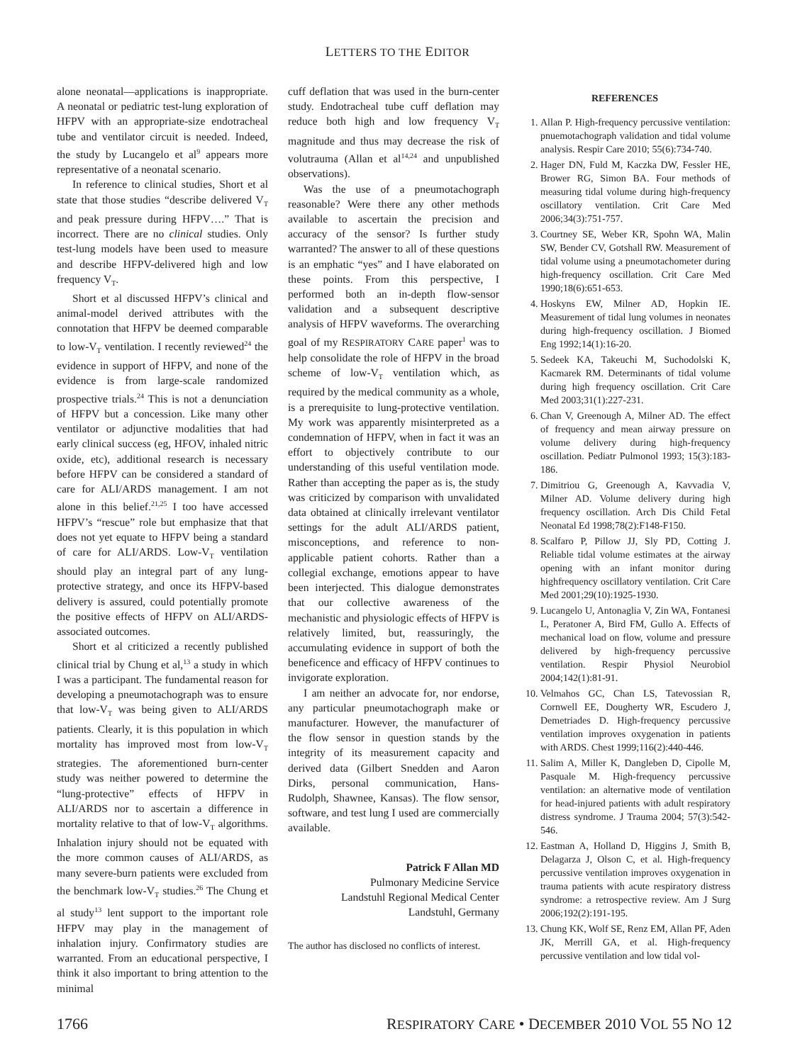LETTERS TO THE EDITOR
alone neonatal—applications is inappropriate. A neonatal or pediatric test-lung exploration of HFPV with an appropriate-size endotracheal tube and ventilator circuit is needed. Indeed, the study by Lucangelo et al<sup>9</sup> appears more representative of a neonatal scenario.
In reference to clinical studies, Short et al state that those studies “describe delivered V<sub>T</sub> and peak pressure during HFPV….” That is incorrect. There are no clinical studies. Only test-lung models have been used to measure and describe HFPV-delivered high and low frequency V<sub>T</sub>.
Short et al discussed HFPV’s clinical and animal-model derived attributes with the connotation that HFPV be deemed comparable to low-V<sub>T</sub> ventilation. I recently reviewed<sup>24</sup> the evidence in support of HFPV, and none of the evidence is from large-scale randomized prospective trials.<sup>24</sup> This is not a denunciation of HFPV but a concession. Like many other ventilator or adjunctive modalities that had early clinical success (eg, HFOV, inhaled nitric oxide, etc), additional research is necessary before HFPV can be considered a standard of care for ALI/ARDS management. I am not alone in this belief.<sup>21,25</sup> I too have accessed HFPV’s “rescue” role but emphasize that that does not yet equate to HFPV being a standard of care for ALI/ARDS. Low-V<sub>T</sub> ventilation should play an integral part of any lung-protective strategy, and once its HFPV-based delivery is assured, could potentially promote the positive effects of HFPV on ALI/ARDS-associated outcomes.
Short et al criticized a recently published clinical trial by Chung et al,<sup>13</sup> a study in which I was a participant. The fundamental reason for developing a pneumotachograph was to ensure that low-V<sub>T</sub> was being given to ALI/ARDS patients. Clearly, it is this population in which mortality has improved most from low-V<sub>T</sub> strategies. The aforementioned burn-center study was neither powered to determine the “lung-protective” effects of HFPV in ALI/ARDS nor to ascertain a difference in mortality relative to that of low-V<sub>T</sub> algorithms. Inhalation injury should not be equated with the more common causes of ALI/ARDS, as many severe-burn patients were excluded from the benchmark low-V<sub>T</sub> studies.<sup>26</sup> The Chung et al study<sup>13</sup> lent support to the important role HFPV may play in the management of inhalation injury. Confirmatory studies are warranted. From an educational perspective, I think it also important to bring attention to the minimal
cuff deflation that was used in the burn-center study. Endotracheal tube cuff deflation may reduce both high and low frequency V<sub>T</sub> magnitude and thus may decrease the risk of volutrauma (Allan et al<sup>14,24</sup> and unpublished observations).
Was the use of a pneumotachograph reasonable? Were there any other methods available to ascertain the precision and accuracy of the sensor? Is further study warranted? The answer to all of these questions is an emphatic “yes” and I have elaborated on these points. From this perspective, I performed both an in-depth flow-sensor validation and a subsequent descriptive analysis of HFPV waveforms. The overarching goal of my RESPIRATORY CARE paper<sup>1</sup> was to help consolidate the role of HFPV in the broad scheme of low-V<sub>T</sub> ventilation which, as required by the medical community as a whole, is a prerequisite to lung-protective ventilation. My work was apparently misinterpreted as a condemnation of HFPV, when in fact it was an effort to objectively contribute to our understanding of this useful ventilation mode. Rather than accepting the paper as is, the study was criticized by comparison with unvalidated data obtained at clinically irrelevant ventilator settings for the adult ALI/ARDS patient, misconceptions, and reference to non-applicable patient cohorts. Rather than a collegial exchange, emotions appear to have been interjected. This dialogue demonstrates that our collective awareness of the mechanistic and physiologic effects of HFPV is relatively limited, but, reassuringly, the accumulating evidence in support of both the beneficence and efficacy of HFPV continues to invigorate exploration.
I am neither an advocate for, nor endorse, any particular pneumotachograph make or manufacturer. However, the manufacturer of the flow sensor in question stands by the integrity of its measurement capacity and derived data (Gilbert Snedden and Aaron Dirks, personal communication, Hans-Rudolph, Shawnee, Kansas). The flow sensor, software, and test lung I used are commercially available.
Patrick F Allan MD
Pulmonary Medicine Service
Landstuhl Regional Medical Center
Landstuhl, Germany
The author has disclosed no conflicts of interest.
REFERENCES
1. Allan P. High-frequency percussive ventilation: pnuemotachograph validation and tidal volume analysis. Respir Care 2010; 55(6):734-740.
2. Hager DN, Fuld M, Kaczka DW, Fessler HE, Brower RG, Simon BA. Four methods of measuring tidal volume during high-frequency oscillatory ventilation. Crit Care Med 2006;34(3):751-757.
3. Courtney SE, Weber KR, Spohn WA, Malin SW, Bender CV, Gotshall RW. Measurement of tidal volume using a pneumotachometer during high-frequency oscillation. Crit Care Med 1990;18(6):651-653.
4. Hoskyns EW, Milner AD, Hopkin IE. Measurement of tidal lung volumes in neonates during high-frequency oscillation. J Biomed Eng 1992;14(1):16-20.
5. Sedeek KA, Takeuchi M, Suchodolski K, Kacmarek RM. Determinants of tidal volume during high frequency oscillation. Crit Care Med 2003;31(1):227-231.
6. Chan V, Greenough A, Milner AD. The effect of frequency and mean airway pressure on volume delivery during high-frequency oscillation. Pediatr Pulmonol 1993; 15(3):183-186.
7. Dimitriou G, Greenough A, Kavvadia V, Milner AD. Volume delivery during high frequency oscillation. Arch Dis Child Fetal Neonatal Ed 1998;78(2):F148-F150.
8. Scalfaro P, Pillow JJ, Sly PD, Cotting J. Reliable tidal volume estimates at the airway opening with an infant monitor during highfrequency oscillatory ventilation. Crit Care Med 2001;29(10):1925-1930.
9. Lucangelo U, Antonaglia V, Zin WA, Fontanesi L, Peratoner A, Bird FM, Gullo A. Effects of mechanical load on flow, volume and pressure delivered by high-frequency percussive ventilation. Respir Physiol Neurobiol 2004;142(1):81-91.
10. Velmahos GC, Chan LS, Tatevossian R, Cornwell EE, Dougherty WR, Escudero J, Demetriades D. High-frequency percussive ventilation improves oxygenation in patients with ARDS. Chest 1999;116(2):440-446.
11. Salim A, Miller K, Dangleben D, Cipolle M, Pasquale M. High-frequency percussive ventilation: an alternative mode of ventilation for head-injured patients with adult respiratory distress syndrome. J Trauma 2004; 57(3):542-546.
12. Eastman A, Holland D, Higgins J, Smith B, Delagarza J, Olson C, et al. High-frequency percussive ventilation improves oxygenation in trauma patients with acute respiratory distress syndrome: a retrospective review. Am J Surg 2006;192(2):191-195.
13. Chung KK, Wolf SE, Renz EM, Allan PF, Aden JK, Merrill GA, et al. High-frequency percussive ventilation and low tidal vol-
1766 RESPIRATORY CARE • DECEMBER 2010 VOL 55 NO 12